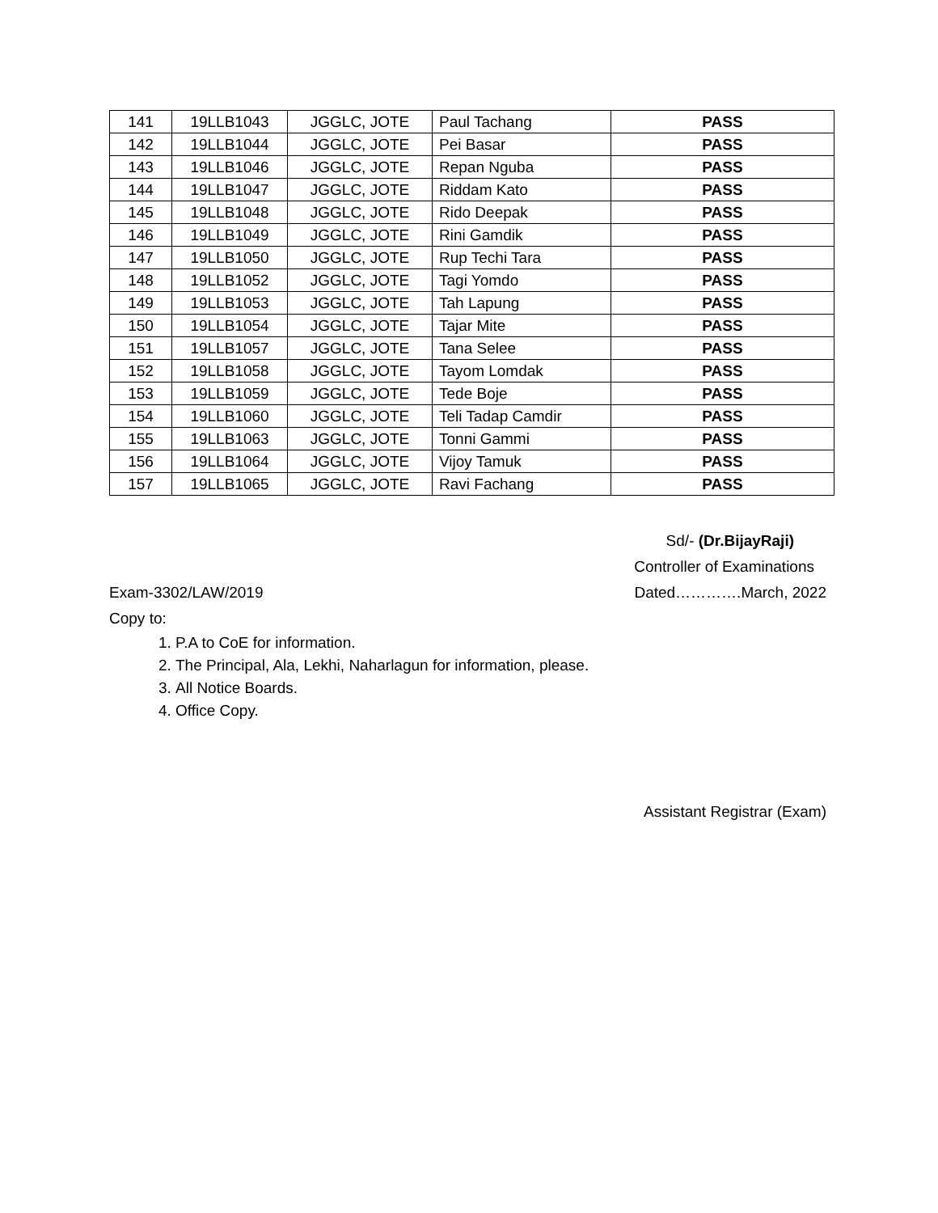| 141 | 19LLB1043 | JGGLC, JOTE | Paul Tachang | PASS |
| 142 | 19LLB1044 | JGGLC, JOTE | Pei Basar | PASS |
| 143 | 19LLB1046 | JGGLC, JOTE | Repan Nguba | PASS |
| 144 | 19LLB1047 | JGGLC, JOTE | Riddam Kato | PASS |
| 145 | 19LLB1048 | JGGLC, JOTE | Rido Deepak | PASS |
| 146 | 19LLB1049 | JGGLC, JOTE | Rini Gamdik | PASS |
| 147 | 19LLB1050 | JGGLC, JOTE | Rup Techi Tara | PASS |
| 148 | 19LLB1052 | JGGLC, JOTE | Tagi Yomdo | PASS |
| 149 | 19LLB1053 | JGGLC, JOTE | Tah Lapung | PASS |
| 150 | 19LLB1054 | JGGLC, JOTE | Tajar Mite | PASS |
| 151 | 19LLB1057 | JGGLC, JOTE | Tana Selee | PASS |
| 152 | 19LLB1058 | JGGLC, JOTE | Tayom Lomdak | PASS |
| 153 | 19LLB1059 | JGGLC, JOTE | Tede Boje | PASS |
| 154 | 19LLB1060 | JGGLC, JOTE | Teli Tadap Camdir | PASS |
| 155 | 19LLB1063 | JGGLC, JOTE | Tonni Gammi | PASS |
| 156 | 19LLB1064 | JGGLC, JOTE | Vijoy Tamuk | PASS |
| 157 | 19LLB1065 | JGGLC, JOTE | Ravi Fachang | PASS |
Sd/- (Dr.BijayRaji)
Controller of Examinations
Exam-3302/LAW/2019 Dated………….March, 2022
Copy to:
1. P.A to CoE for information.
2. The Principal, Ala, Lekhi, Naharlagun for information, please.
3. All Notice Boards.
4. Office Copy.
Assistant Registrar (Exam)